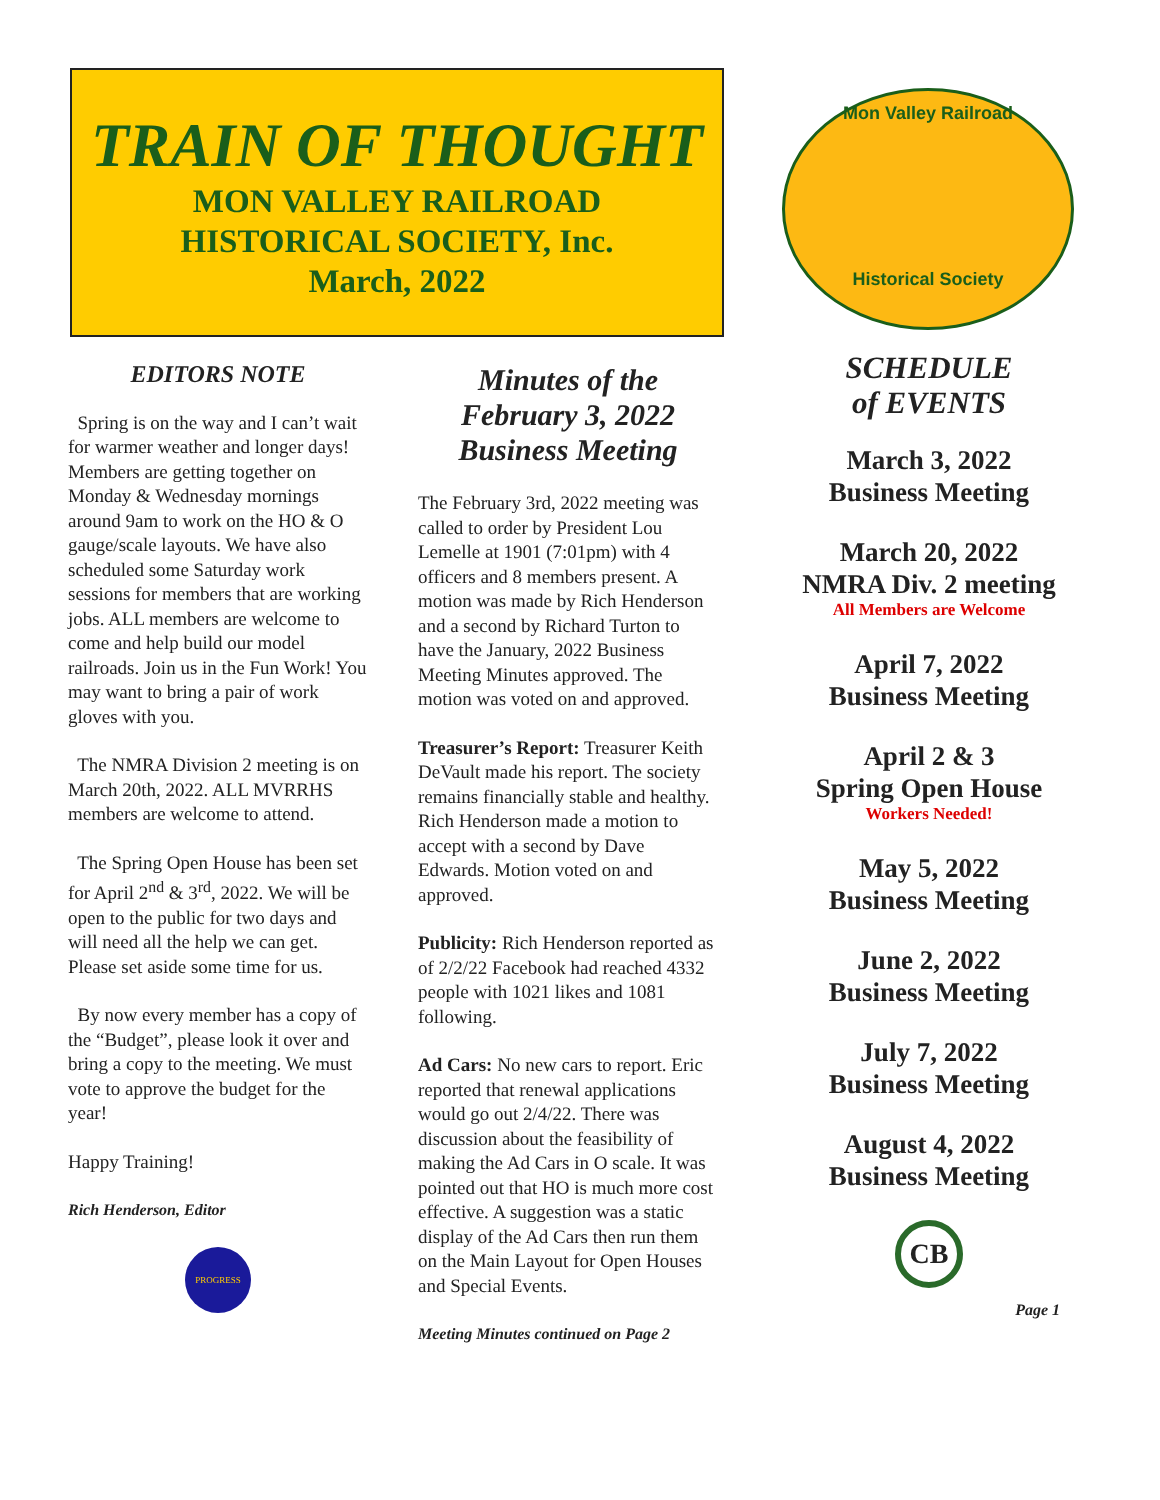TRAIN OF THOUGHT
MON VALLEY RAILROAD
HISTORICAL SOCIETY, Inc.
March, 2022
Mon Valley Railroad
Historical Society
EDITORS NOTE
Spring is on the way and I can’t wait for warmer weather and longer days! Members are getting together on Monday & Wednesday mornings around 9am to work on the HO & O gauge/scale layouts. We have also scheduled some Saturday work sessions for members that are working jobs. ALL members are welcome to come and help build our model railroads. Join us in the Fun Work! You may want to bring a pair of work gloves with you.
The NMRA Division 2 meeting is on March 20th, 2022. ALL MVRRHS members are welcome to attend.
The Spring Open House has been set for April 2<sup>nd</sup> & 3<sup>rd</sup>, 2022. We will be open to the public for two days and will need all the help we can get. Please set aside some time for us.
By now every member has a copy of the “Budget”, please look it over and bring a copy to the meeting. We must vote to approve the budget for the year!
Happy Training!
Rich Henderson, Editor
PROGRESS
Minutes of the February 3, 2022 Business Meeting
The February 3rd, 2022 meeting was called to order by President Lou Lemelle at 1901 (7:01pm) with 4 officers and 8 members present. A motion was made by Rich Henderson and a second by Richard Turton to have the January, 2022 Business Meeting Minutes approved. The motion was voted on and approved.
Treasurer’s Report: Treasurer Keith DeVault made his report. The society remains financially stable and healthy. Rich Henderson made a motion to accept with a second by Dave Edwards. Motion voted on and approved.
Publicity: Rich Henderson reported as of 2/2/22 Facebook had reached 4332 people with 1021 likes and 1081 following.
Ad Cars: No new cars to report. Eric reported that renewal applications would go out 2/4/22. There was discussion about the feasibility of making the Ad Cars in O scale. It was pointed out that HO is much more cost effective. A suggestion was a static display of the Ad Cars then run them on the Main Layout for Open Houses and Special Events.
Meeting Minutes continued on Page 2
SCHEDULE
of EVENTS
March 3, 2022
Business Meeting
March 20, 2022
NMRA Div. 2 meeting
All Members are Welcome
April 7, 2022
Business Meeting
April 2 & 3
Spring Open House
Workers Needed!
May 5, 2022
Business Meeting
June 2, 2022
Business Meeting
July 7, 2022
Business Meeting
August 4, 2022
Business Meeting
CB
Page 1